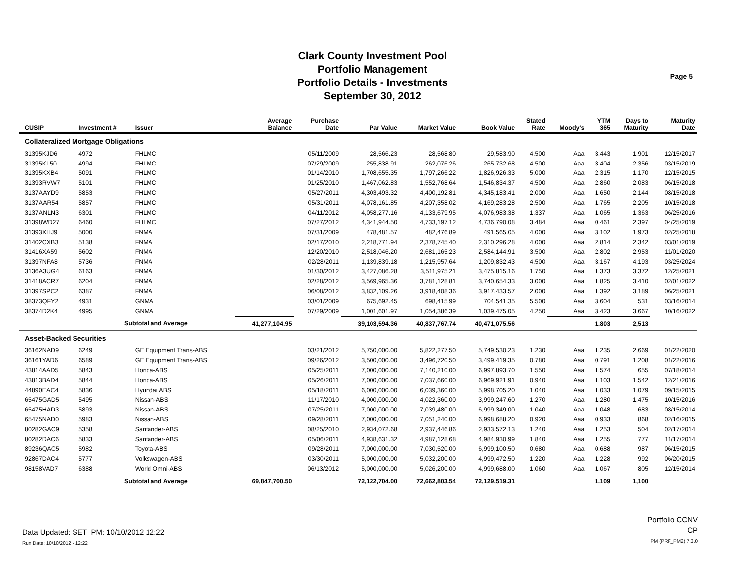Clark County Investment Pool
Portfolio Management
Portfolio Details - Investments
September 30, 2012
Page 5
| CUSIP | Investment # | Issuer | Average Balance | Purchase Date | Par Value | Market Value | Book Value | Stated Rate | Moody's | YTM 365 | Days to Maturity | Maturity Date |
| --- | --- | --- | --- | --- | --- | --- | --- | --- | --- | --- | --- | --- |
| Collateralized Mortgage Obligations | | | | | | | | | | | | |
| 31395KJD6 | 4972 | FHLMC | | 05/11/2009 | 28,566.23 | 28,568.80 | 29,583.90 | 4.500 | Aaa | 3.443 | 1,901 | 12/15/2017 |
| 31395KL50 | 4994 | FHLMC | | 07/29/2009 | 255,838.91 | 262,076.26 | 265,732.68 | 4.500 | Aaa | 3.404 | 2,356 | 03/15/2019 |
| 31395KXB4 | 5091 | FHLMC | | 01/14/2010 | 1,708,655.35 | 1,797,266.22 | 1,826,926.33 | 5.000 | Aaa | 2.315 | 1,170 | 12/15/2015 |
| 31393RVW7 | 5101 | FHLMC | | 01/25/2010 | 1,467,062.83 | 1,552,768.64 | 1,546,834.37 | 4.500 | Aaa | 2.860 | 2,083 | 06/15/2018 |
| 3137AAYD9 | 5853 | FHLMC | | 05/27/2011 | 4,303,493.32 | 4,400,192.81 | 4,345,183.41 | 2.000 | Aaa | 1.650 | 2,144 | 08/15/2018 |
| 3137AAR54 | 5857 | FHLMC | | 05/31/2011 | 4,078,161.85 | 4,207,358.02 | 4,169,283.28 | 2.500 | Aaa | 1.765 | 2,205 | 10/15/2018 |
| 3137ANLN3 | 6301 | FHLMC | | 04/11/2012 | 4,058,277.16 | 4,133,679.95 | 4,076,983.38 | 1.337 | Aaa | 1.065 | 1,363 | 06/25/2016 |
| 31398WD27 | 6460 | FHLMC | | 07/27/2012 | 4,341,944.50 | 4,733,197.12 | 4,736,790.08 | 3.484 | Aaa | 0.461 | 2,397 | 04/25/2019 |
| 31393XHJ9 | 5000 | FNMA | | 07/31/2009 | 478,481.57 | 482,476.89 | 491,565.05 | 4.000 | Aaa | 3.102 | 1,973 | 02/25/2018 |
| 31402CXB3 | 5138 | FNMA | | 02/17/2010 | 2,218,771.94 | 2,378,745.40 | 2,310,296.28 | 4.000 | Aaa | 2.814 | 2,342 | 03/01/2019 |
| 31416XA59 | 5602 | FNMA | | 12/20/2010 | 2,518,046.20 | 2,681,165.23 | 2,584,144.91 | 3.500 | Aaa | 2.802 | 2,953 | 11/01/2020 |
| 31397NFA8 | 5736 | FNMA | | 02/28/2011 | 1,139,839.18 | 1,215,957.64 | 1,209,832.43 | 4.500 | Aaa | 3.167 | 4,193 | 03/25/2024 |
| 3136A3UG4 | 6163 | FNMA | | 01/30/2012 | 3,427,086.28 | 3,511,975.21 | 3,475,815.16 | 1.750 | Aaa | 1.373 | 3,372 | 12/25/2021 |
| 31418ACR7 | 6204 | FNMA | | 02/28/2012 | 3,569,965.36 | 3,781,128.81 | 3,740,654.33 | 3.000 | Aaa | 1.825 | 3,410 | 02/01/2022 |
| 31397SPC2 | 6387 | FNMA | | 06/08/2012 | 3,832,109.26 | 3,918,408.36 | 3,917,433.57 | 2.000 | Aaa | 1.392 | 3,189 | 06/25/2021 |
| 38373QFY2 | 4931 | GNMA | | 03/01/2009 | 675,692.45 | 698,415.99 | 704,541.35 | 5.500 | Aaa | 3.604 | 531 | 03/16/2014 |
| 38374D2K4 | 4995 | GNMA | | 07/29/2009 | 1,001,601.97 | 1,054,386.39 | 1,039,475.05 | 4.250 | Aaa | 3.423 | 3,667 | 10/16/2022 |
| | Subtotal and Average | | 41,277,104.95 | | 39,103,594.36 | 40,837,767.74 | 40,471,075.56 | | | 1.803 | 2,513 | |
| Asset-Backed Securities | | | | | | | | | | | | |
| 36162NAD9 | 6249 | GE Equipment Trans-ABS | | 03/21/2012 | 5,750,000.00 | 5,822,277.50 | 5,749,530.23 | 1.230 | Aaa | 1.235 | 2,669 | 01/22/2020 |
| 36161YAD6 | 6589 | GE Equipment Trans-ABS | | 09/26/2012 | 3,500,000.00 | 3,496,720.50 | 3,499,419.35 | 0.780 | Aaa | 0.791 | 1,208 | 01/22/2016 |
| 43814AAD5 | 5843 | Honda-ABS | | 05/25/2011 | 7,000,000.00 | 7,140,210.00 | 6,997,893.70 | 1.550 | Aaa | 1.574 | 655 | 07/18/2014 |
| 43813BAD4 | 5844 | Honda-ABS | | 05/26/2011 | 7,000,000.00 | 7,037,660.00 | 6,969,921.91 | 0.940 | Aaa | 1.103 | 1,542 | 12/21/2016 |
| 44890EAC4 | 5836 | Hyundai ABS | | 05/18/2011 | 6,000,000.00 | 6,039,360.00 | 5,998,705.20 | 1.040 | Aaa | 1.033 | 1,079 | 09/15/2015 |
| 65475GAD5 | 5495 | Nissan-ABS | | 11/17/2010 | 4,000,000.00 | 4,022,360.00 | 3,999,247.60 | 1.270 | Aaa | 1.280 | 1,475 | 10/15/2016 |
| 65475HAD3 | 5893 | Nissan-ABS | | 07/25/2011 | 7,000,000.00 | 7,039,480.00 | 6,999,349.00 | 1.040 | Aaa | 1.048 | 683 | 08/15/2014 |
| 65475NAD0 | 5983 | Nissan-ABS | | 09/28/2011 | 7,000,000.00 | 7,051,240.00 | 6,998,688.20 | 0.920 | Aaa | 0.933 | 868 | 02/16/2015 |
| 80282GAC9 | 5358 | Santander-ABS | | 08/25/2010 | 2,934,072.68 | 2,937,446.86 | 2,933,572.13 | 1.240 | Aaa | 1.253 | 504 | 02/17/2014 |
| 80282DAC6 | 5833 | Santander-ABS | | 05/06/2011 | 4,938,631.32 | 4,987,128.68 | 4,984,930.99 | 1.840 | Aaa | 1.255 | 777 | 11/17/2014 |
| 89236QAC5 | 5982 | Toyota-ABS | | 09/28/2011 | 7,000,000.00 | 7,030,520.00 | 6,999,100.50 | 0.680 | Aaa | 0.688 | 987 | 06/15/2015 |
| 92867DAC4 | 5777 | Volkswagen-ABS | | 03/30/2011 | 5,000,000.00 | 5,032,200.00 | 4,999,472.50 | 1.220 | Aaa | 1.228 | 992 | 06/20/2015 |
| 98158VAD7 | 6388 | World Omni-ABS | | 06/13/2012 | 5,000,000.00 | 5,026,200.00 | 4,999,688.00 | 1.060 | Aaa | 1.067 | 805 | 12/15/2014 |
| | Subtotal and Average | | 69,847,700.50 | | 72,122,704.00 | 72,662,803.54 | 72,129,519.31 | | | 1.109 | 1,100 | |
Data Updated: SET_PM: 10/10/2012 12:22
Run Date: 10/10/2012 - 12:22
Portfolio CCNV
CP
PM (PRF_PM2) 7.3.0